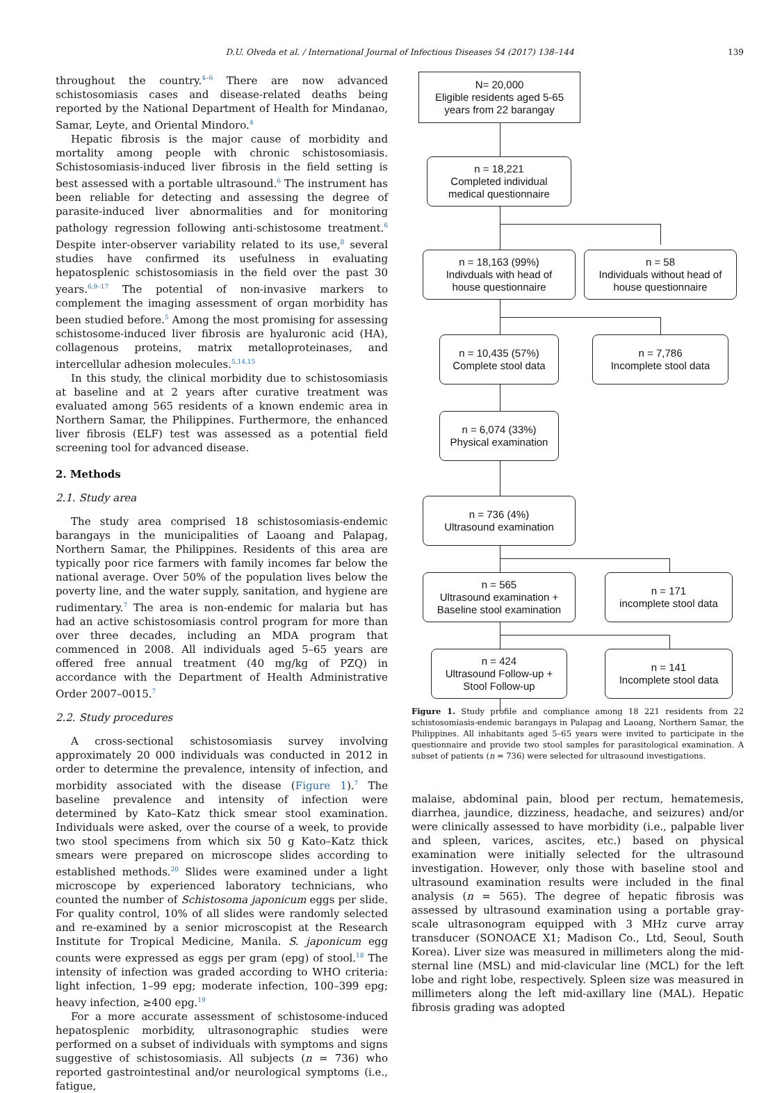D.U. Olveda et al. / International Journal of Infectious Diseases 54 (2017) 138–144 139
throughout the country.<sup>4–6</sup> There are now advanced schistosomiasis cases and disease-related deaths being reported by the National Department of Health for Mindanao, Samar, Leyte, and Oriental Mindoro.<sup>4</sup>
Hepatic fibrosis is the major cause of morbidity and mortality among people with chronic schistosomiasis. Schistosomiasis-induced liver fibrosis in the field setting is best assessed with a portable ultrasound.<sup>6</sup> The instrument has been reliable for detecting and assessing the degree of parasite-induced liver abnormalities and for monitoring pathology regression following anti-schistosome treatment.<sup>6</sup> Despite inter-observer variability related to its use,<sup>8</sup> several studies have confirmed its usefulness in evaluating hepatosplenic schistosomiasis in the field over the past 30 years.<sup>6,9–17</sup> The potential of non-invasive markers to complement the imaging assessment of organ morbidity has been studied before.<sup>5</sup> Among the most promising for assessing schistosome-induced liver fibrosis are hyaluronic acid (HA), collagenous proteins, matrix metalloproteinases, and intercellular adhesion molecules.<sup>5,14,15</sup>
In this study, the clinical morbidity due to schistosomiasis at baseline and at 2 years after curative treatment was evaluated among 565 residents of a known endemic area in Northern Samar, the Philippines. Furthermore, the enhanced liver fibrosis (ELF) test was assessed as a potential field screening tool for advanced disease.
2. Methods
2.1. Study area
The study area comprised 18 schistosomiasis-endemic barangays in the municipalities of Laoang and Palapag, Northern Samar, the Philippines. Residents of this area are typically poor rice farmers with family incomes far below the national average. Over 50% of the population lives below the poverty line, and the water supply, sanitation, and hygiene are rudimentary.<sup>7</sup> The area is non-endemic for malaria but has had an active schistosomiasis control program for more than over three decades, including an MDA program that commenced in 2008. All individuals aged 5–65 years are offered free annual treatment (40 mg/kg of PZQ) in accordance with the Department of Health Administrative Order 2007–0015.<sup>7</sup>
2.2. Study procedures
A cross-sectional schistosomiasis survey involving approximately 20 000 individuals was conducted in 2012 in order to determine the prevalence, intensity of infection, and morbidity associated with the disease (Figure 1).<sup>7</sup> The baseline prevalence and intensity of infection were determined by Kato–Katz thick smear stool examination. Individuals were asked, over the course of a week, to provide two stool specimens from which six 50 g Kato–Katz thick smears were prepared on microscope slides according to established methods.<sup>20</sup> Slides were examined under a light microscope by experienced laboratory technicians, who counted the number of Schistosoma japonicum eggs per slide. For quality control, 10% of all slides were randomly selected and re-examined by a senior microscopist at the Research Institute for Tropical Medicine, Manila. S. japonicum egg counts were expressed as eggs per gram (epg) of stool.<sup>18</sup> The intensity of infection was graded according to WHO criteria: light infection, 1–99 epg; moderate infection, 100–399 epg; heavy infection, ≥400 epg.<sup>19</sup>
For a more accurate assessment of schistosome-induced hepatosplenic morbidity, ultrasonographic studies were performed on a subset of individuals with symptoms and signs suggestive of schistosomiasis. All subjects (n = 736) who reported gastrointestinal and/or neurological symptoms (i.e., fatigue,
N= 20,000
Eligible residents aged 5-65
years from 22 barangay
n = 18,221
Completed individual
medical questionnaire
n = 18,163 (99%)
Indivduals with head of
house questionnaire
n = 58
Individuals without head of
house questionnaire
n = 10,435 (57%)
Complete stool data
n = 7,786
Incomplete stool data
n = 6,074 (33%)
Physical examination
n = 736 (4%)
Ultrasound examination
n = 565
Ultrasound examination +
Baseline stool examination
n = 171
incomplete stool data
n = 424
Ultrasound Follow-up +
Stool Follow-up
n = 141
Incomplete stool data
Figure 1. Study profile and compliance among 18 221 residents from 22 schistosomiasis-endemic barangays in Palapag and Laoang, Northern Samar, the Philippines. All inhabitants aged 5–65 years were invited to participate in the questionnaire and provide two stool samples for parasitological examination. A subset of patients (n = 736) were selected for ultrasound investigations.
malaise, abdominal pain, blood per rectum, hematemesis, diarrhea, jaundice, dizziness, headache, and seizures) and/or were clinically assessed to have morbidity (i.e., palpable liver and spleen, varices, ascites, etc.) based on physical examination were initially selected for the ultrasound investigation. However, only those with baseline stool and ultrasound examination results were included in the final analysis (n = 565). The degree of hepatic fibrosis was assessed by ultrasound examination using a portable gray-scale ultrasonogram equipped with 3 MHz curve array transducer (SONOACE X1; Madison Co., Ltd, Seoul, South Korea). Liver size was measured in millimeters along the mid-sternal line (MSL) and mid-clavicular line (MCL) for the left lobe and right lobe, respectively. Spleen size was measured in millimeters along the left mid-axillary line (MAL). Hepatic fibrosis grading was adopted